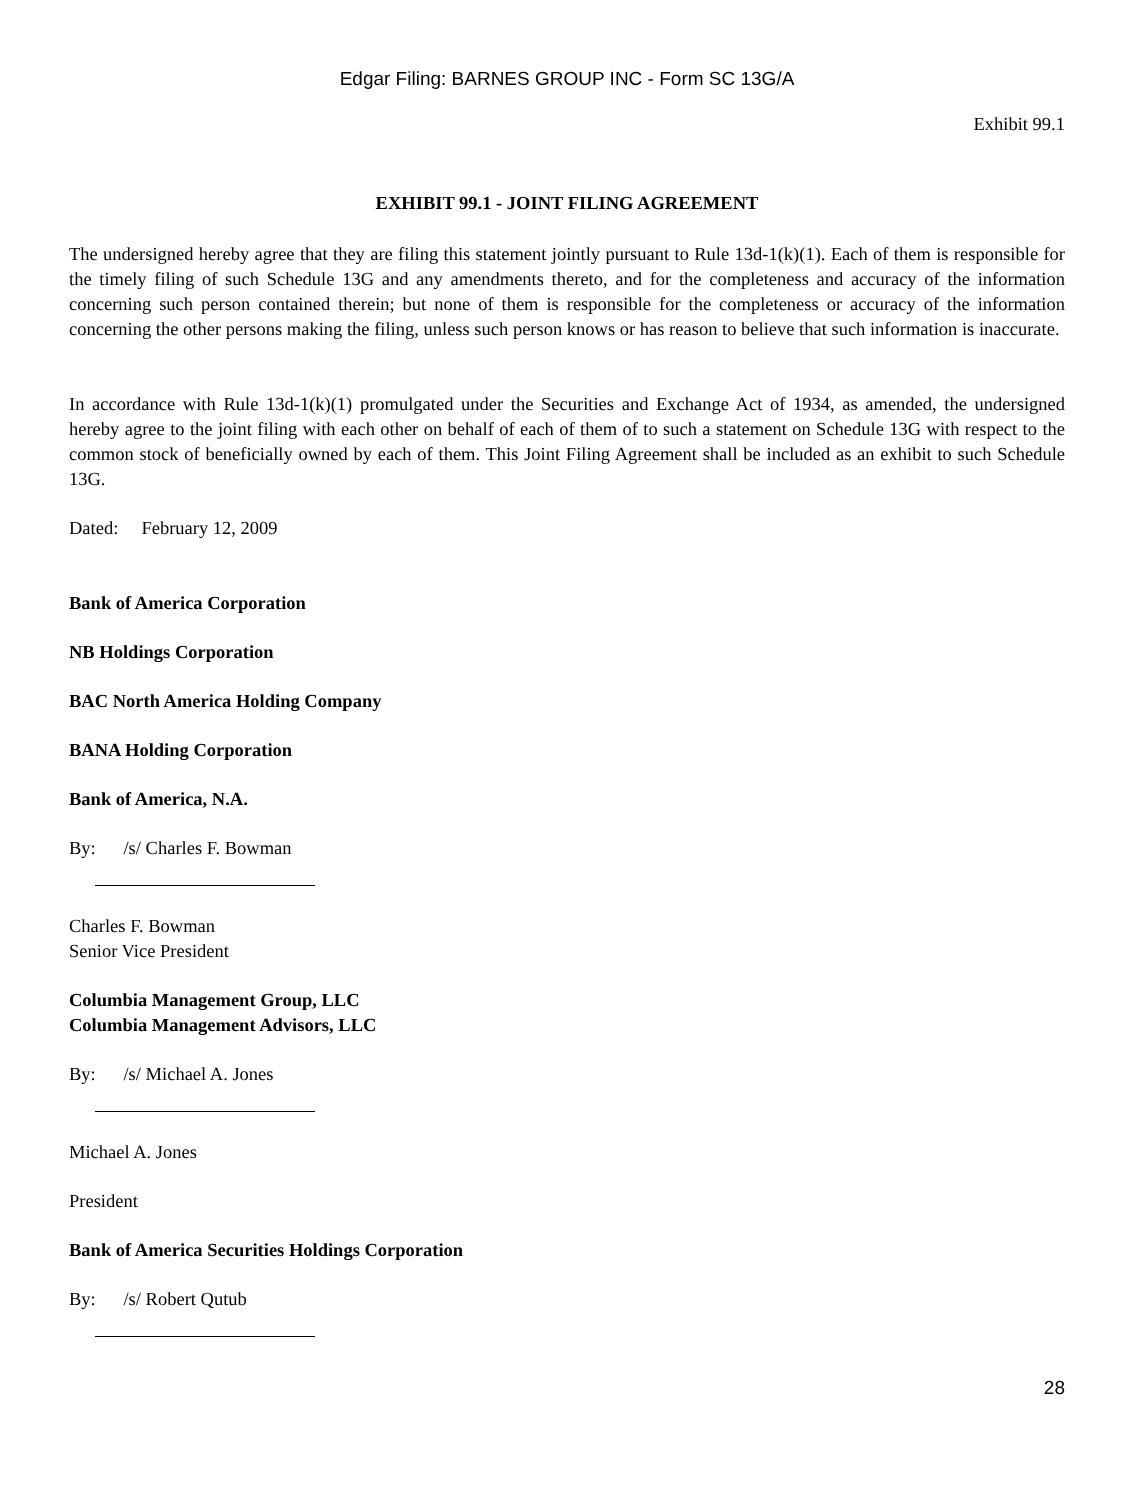Edgar Filing: BARNES GROUP INC - Form SC 13G/A
Exhibit 99.1
EXHIBIT 99.1 - JOINT FILING AGREEMENT
The undersigned hereby agree that they are filing this statement jointly pursuant to Rule 13d-1(k)(1). Each of them is responsible for the timely filing of such Schedule 13G and any amendments thereto, and for the completeness and accuracy of the information concerning such person contained therein; but none of them is responsible for the completeness or accuracy of the information concerning the other persons making the filing, unless such person knows or has reason to believe that such information is inaccurate.
In accordance with Rule 13d-1(k)(1) promulgated under the Securities and Exchange Act of 1934, as amended, the undersigned hereby agree to the joint filing with each other on behalf of each of them of to such a statement on Schedule 13G with respect to the common stock of beneficially owned by each of them. This Joint Filing Agreement shall be included as an exhibit to such Schedule 13G.
Dated: February 12, 2009
Bank of America Corporation
NB Holdings Corporation
BAC North America Holding Company
BANA Holding Corporation
Bank of America, N.A.
By: /s/ Charles F. Bowman
Charles F. Bowman
Senior Vice President
Columbia Management Group, LLC
Columbia Management Advisors, LLC
By: /s/ Michael A. Jones
Michael A. Jones
President
Bank of America Securities Holdings Corporation
By: /s/ Robert Qutub
28